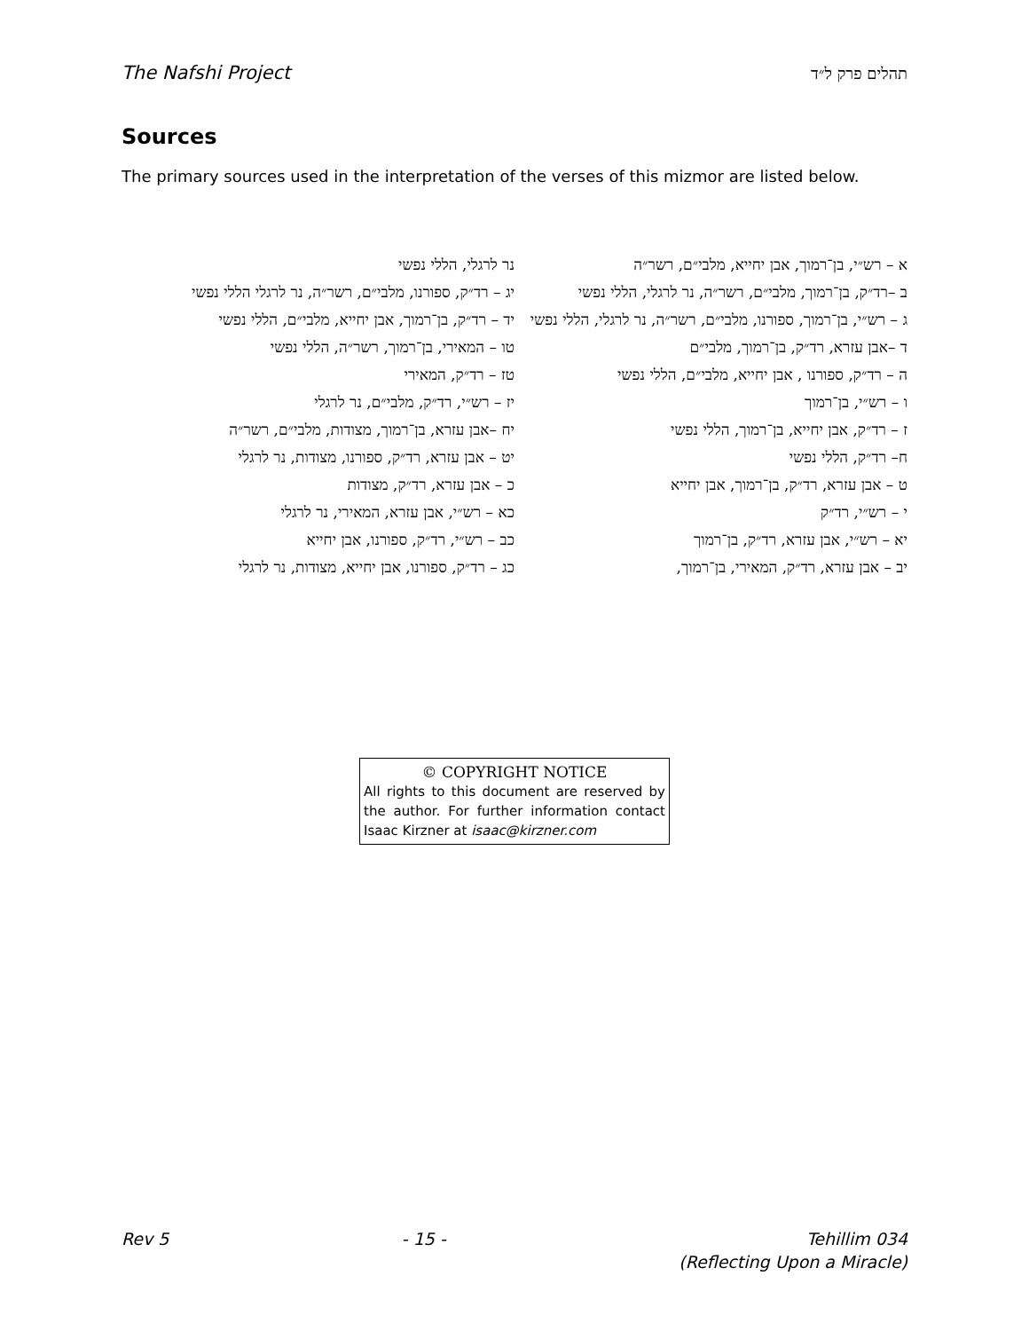The Nafshi Project תהלים פרק ל״ד
Sources
The primary sources used in the interpretation of the verses of this mizmor are listed below.
א – רש״י, בן־רמוך, אבן יחייא, מלבי״ם, רשר״ה
ב –רד״ק, בן־רמוך, מלבי״ם, רשר״ה, נר לרגלי, הללי נפשי
ג – רש״י, בן־רמוך, ספורנו, מלבי״ם, רשר״ה, נר לרגלי, הללי נפשי
ד –אבן עזרא, רד״ק, בן־רמוך, מלבי״ם
ה – רד״ק, ספורנו , אבן יחייא, מלבי״ם, הללי נפשי
ו – רש״י, בן־רמוך
ז – רד״ק, אבן יחייא, בן־רמוך, הללי נפשי
ח– רד״ק, הללי נפשי
ט – אבן עזרא, רד״ק, בן־רמוך, אבן יחייא
י – רש״י, רד״ק
יא – רש״י, אבן עזרא, רד״ק, בן־רמוך
יב – אבן עזרא, רד״ק, המאירי, בן־רמוך,
נר לרגלי, הללי נפשי
יג – רד״ק, ספורנו, מלבי״ם, רשר״ה, נר לרגלי הללי נפשי
יד – רד״ק, בן־רמוך, אבן יחייא, מלבי״ם, הללי נפשי
טו – המאירי, בן־רמוך, רשר״ה, הללי נפשי
טז – רד״ק, המאירי
יז – רש״י, רד״ק, מלבי״ם, נר לרגלי
יח –אבן עזרא, בן־רמוך, מצודות, מלבי״ם, רשר״ה
יט – אבן עזרא, רד״ק, ספורנו, מצודות, נר לרגלי
כ – אבן עזרא, רד״ק, מצודות
כא – רש״י, אבן עזרא, המאירי, נר לרגלי
כב – רש״י, רד״ק, ספורנו, אבן יחייא
כג – רד״ק, ספורנו, אבן יחייא, מצודות, נר לרגלי
© COPYRIGHT NOTICE
All rights to this document are reserved by the author. For further information contact Isaac Kirzner at isaac@kirzner.com
Rev 5 - 15 - Tehillim 034
(Reflecting Upon a Miracle)